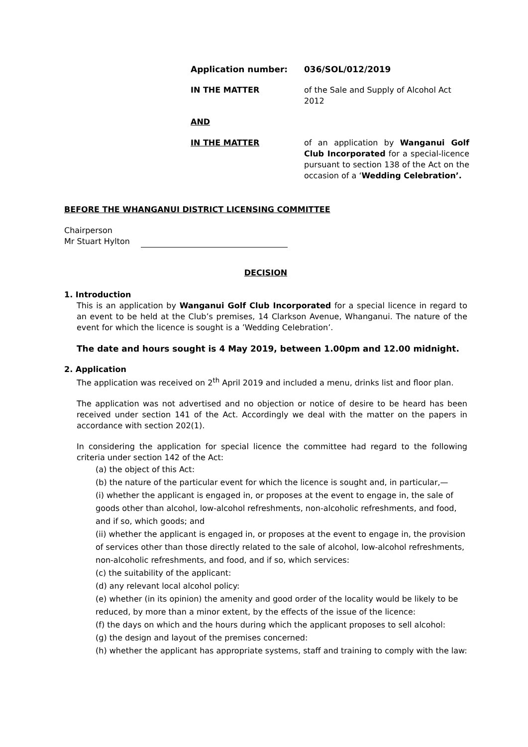Application number: 036/SOL/012/2019
IN THE MATTER of the Sale and Supply of Alcohol Act 2012
AND
IN THE MATTER of an application by Wanganui Golf Club Incorporated for a special-licence pursuant to section 138 of the Act on the occasion of a ‘Wedding Celebration’.
BEFORE THE WHANGANUI DISTRICT LICENSING COMMITTEE
Chairperson
Mr Stuart Hylton
DECISION
1. Introduction
This is an application by Wanganui Golf Club Incorporated for a special licence in regard to an event to be held at the Club’s premises, 14 Clarkson Avenue, Whanganui. The nature of the event for which the licence is sought is a ’Wedding Celebration’.
The date and hours sought is 4 May 2019, between 1.00pm and 12.00 midnight.
2. Application
The application was received on 2<sup>th</sup> April 2019 and included a menu, drinks list and floor plan.
The application was not advertised and no objection or notice of desire to be heard has been received under section 141 of the Act. Accordingly we deal with the matter on the papers in accordance with section 202(1).
In considering the application for special licence the committee had regard to the following criteria under section 142 of the Act:
(a) the object of this Act:
(b) the nature of the particular event for which the licence is sought and, in particular,—
(i) whether the applicant is engaged in, or proposes at the event to engage in, the sale of goods other than alcohol, low-alcohol refreshments, non-alcoholic refreshments, and food, and if so, which goods; and
(ii) whether the applicant is engaged in, or proposes at the event to engage in, the provision of services other than those directly related to the sale of alcohol, low-alcohol refreshments, non-alcoholic refreshments, and food, and if so, which services:
(c) the suitability of the applicant:
(d) any relevant local alcohol policy:
(e) whether (in its opinion) the amenity and good order of the locality would be likely to be reduced, by more than a minor extent, by the effects of the issue of the licence:
(f) the days on which and the hours during which the applicant proposes to sell alcohol:
(g) the design and layout of the premises concerned:
(h) whether the applicant has appropriate systems, staff and training to comply with the law: